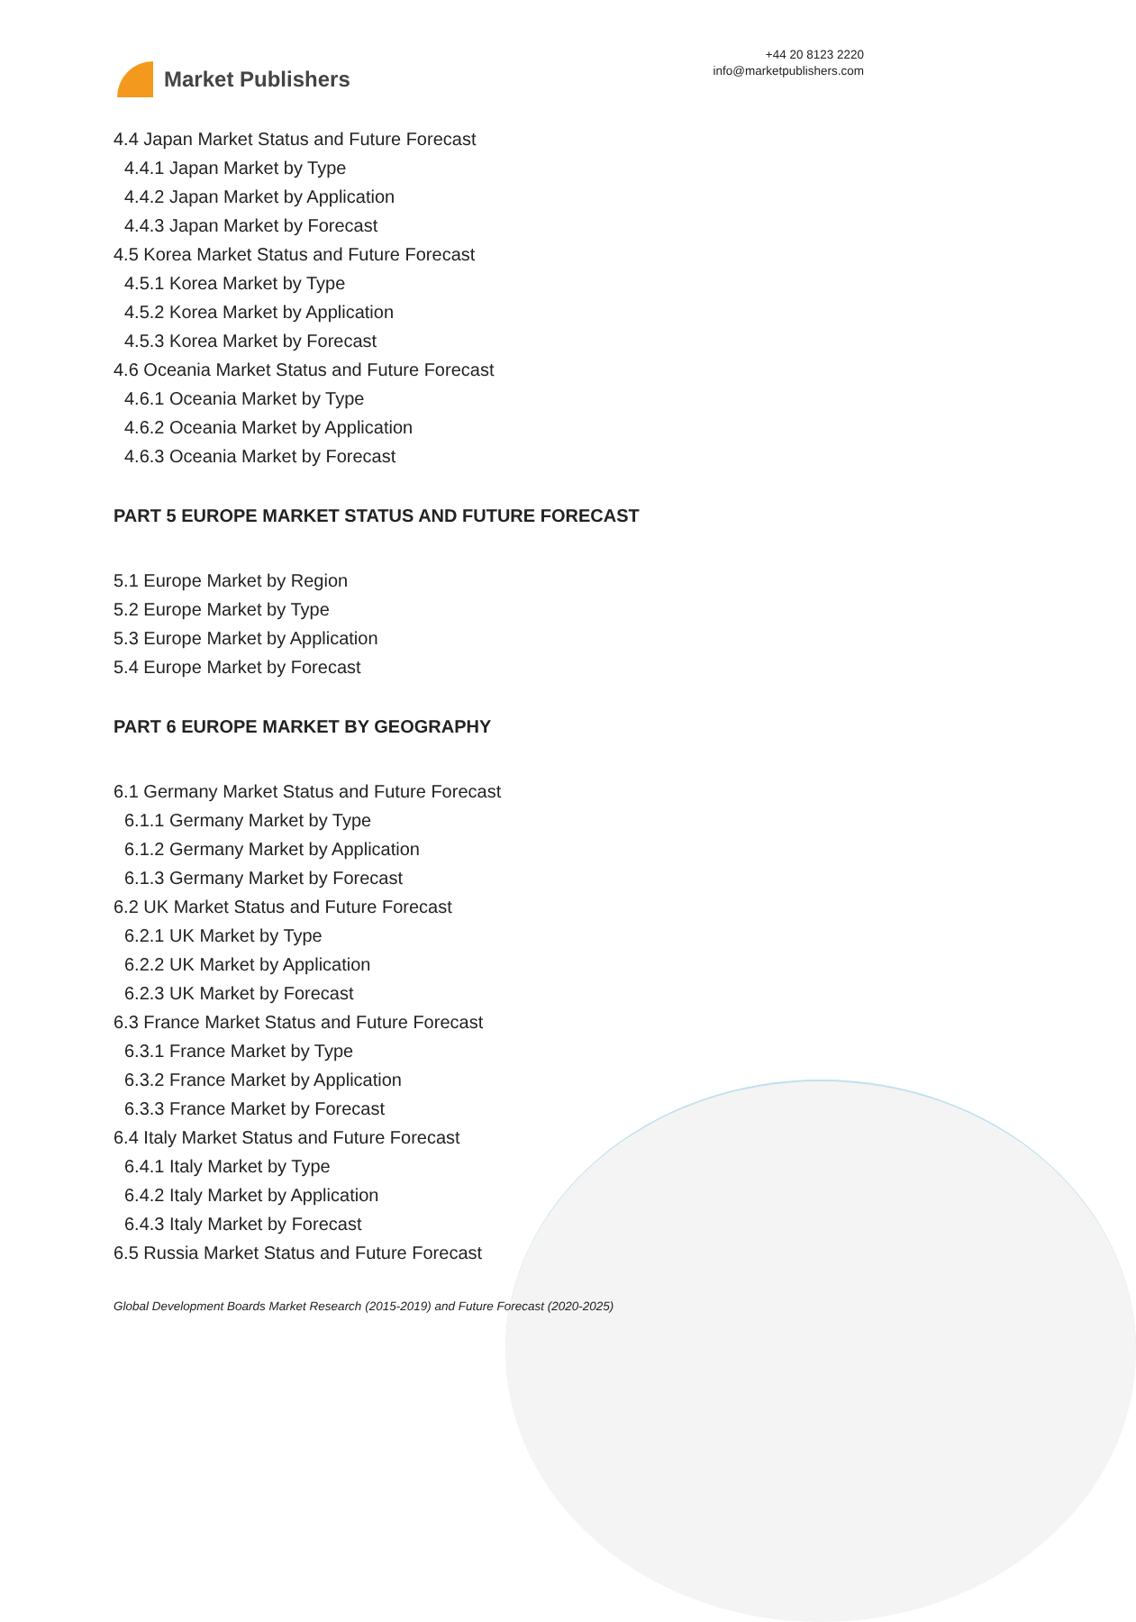Market Publishers
+44 20 8123 2220
info@marketpublishers.com
4.4 Japan Market Status and Future Forecast
4.4.1 Japan Market by Type
4.4.2 Japan Market by Application
4.4.3 Japan Market by Forecast
4.5 Korea Market Status and Future Forecast
4.5.1 Korea Market by Type
4.5.2 Korea Market by Application
4.5.3 Korea Market by Forecast
4.6 Oceania Market Status and Future Forecast
4.6.1 Oceania Market by Type
4.6.2 Oceania Market by Application
4.6.3 Oceania Market by Forecast
PART 5 EUROPE MARKET STATUS AND FUTURE FORECAST
5.1 Europe Market by Region
5.2 Europe Market by Type
5.3 Europe Market by Application
5.4 Europe Market by Forecast
PART 6 EUROPE MARKET BY GEOGRAPHY
6.1 Germany Market Status and Future Forecast
6.1.1 Germany Market by Type
6.1.2 Germany Market by Application
6.1.3 Germany Market by Forecast
6.2 UK Market Status and Future Forecast
6.2.1 UK Market by Type
6.2.2 UK Market by Application
6.2.3 UK Market by Forecast
6.3 France Market Status and Future Forecast
6.3.1 France Market by Type
6.3.2 France Market by Application
6.3.3 France Market by Forecast
6.4 Italy Market Status and Future Forecast
6.4.1 Italy Market by Type
6.4.2 Italy Market by Application
6.4.3 Italy Market by Forecast
6.5 Russia Market Status and Future Forecast
Global Development Boards Market Research (2015-2019) and Future Forecast (2020-2025)